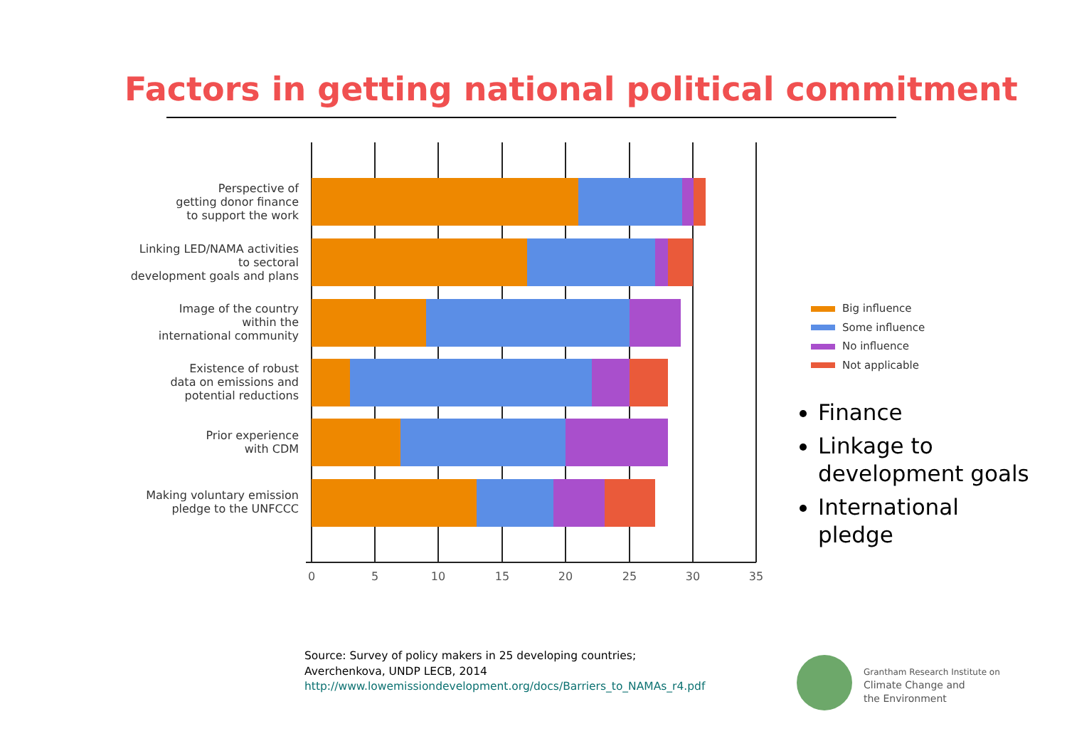Factors in getting national political commitment
0
5
10
15
20
25
30
35
Perspective of
getting donor finance
to support the work
Linking LED/NAMA activities
to sectoral
development goals and plans
Image of the country
within the
international community
Existence of robust
data on emissions and
potential reductions
Prior experience
with CDM
Making voluntary emission
pledge to the UNFCCC
Big influence
Some influence
No influence
Not applicable
Finance
Linkage to development goals
International pledge
Source: Survey of policy makers in 25 developing countries;
Averchenkova, UNDP LECB, 2014
http://www.lowemissiondevelopment.org/docs/Barriers_to_NAMAs_r4.pdf
Grantham Research Institute on
Climate Change and
the Environment